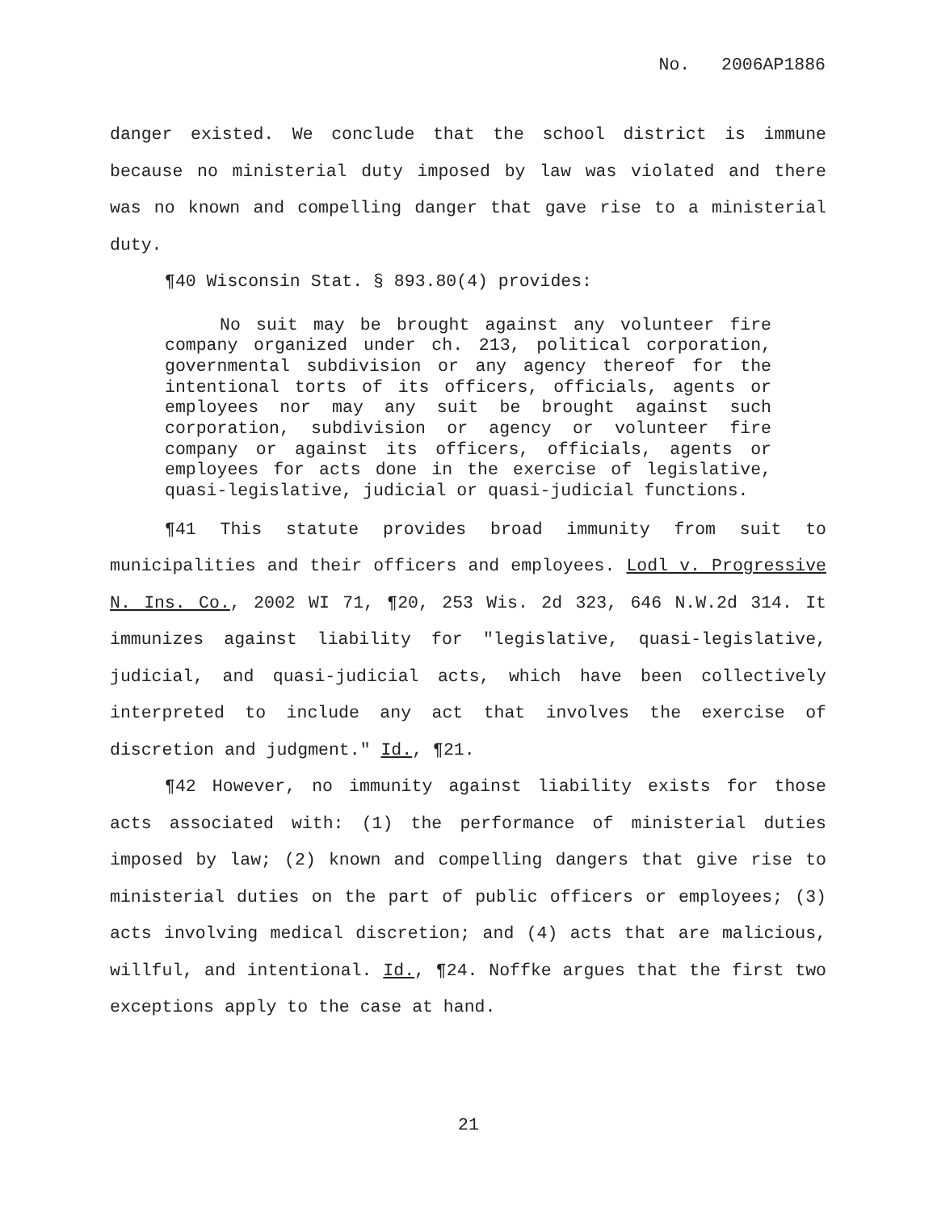No. 2006AP1886
danger existed. We conclude that the school district is immune because no ministerial duty imposed by law was violated and there was no known and compelling danger that gave rise to a ministerial duty.
¶40 Wisconsin Stat. § 893.80(4) provides:
No suit may be brought against any volunteer fire company organized under ch. 213, political corporation, governmental subdivision or any agency thereof for the intentional torts of its officers, officials, agents or employees nor may any suit be brought against such corporation, subdivision or agency or volunteer fire company or against its officers, officials, agents or employees for acts done in the exercise of legislative, quasi-legislative, judicial or quasi-judicial functions.
¶41 This statute provides broad immunity from suit to municipalities and their officers and employees. Lodl v. Progressive N. Ins. Co., 2002 WI 71, ¶20, 253 Wis. 2d 323, 646 N.W.2d 314. It immunizes against liability for "legislative, quasi-legislative, judicial, and quasi-judicial acts, which have been collectively interpreted to include any act that involves the exercise of discretion and judgment." Id., ¶21.
¶42 However, no immunity against liability exists for those acts associated with: (1) the performance of ministerial duties imposed by law; (2) known and compelling dangers that give rise to ministerial duties on the part of public officers or employees; (3) acts involving medical discretion; and (4) acts that are malicious, willful, and intentional. Id., ¶24. Noffke argues that the first two exceptions apply to the case at hand.
21